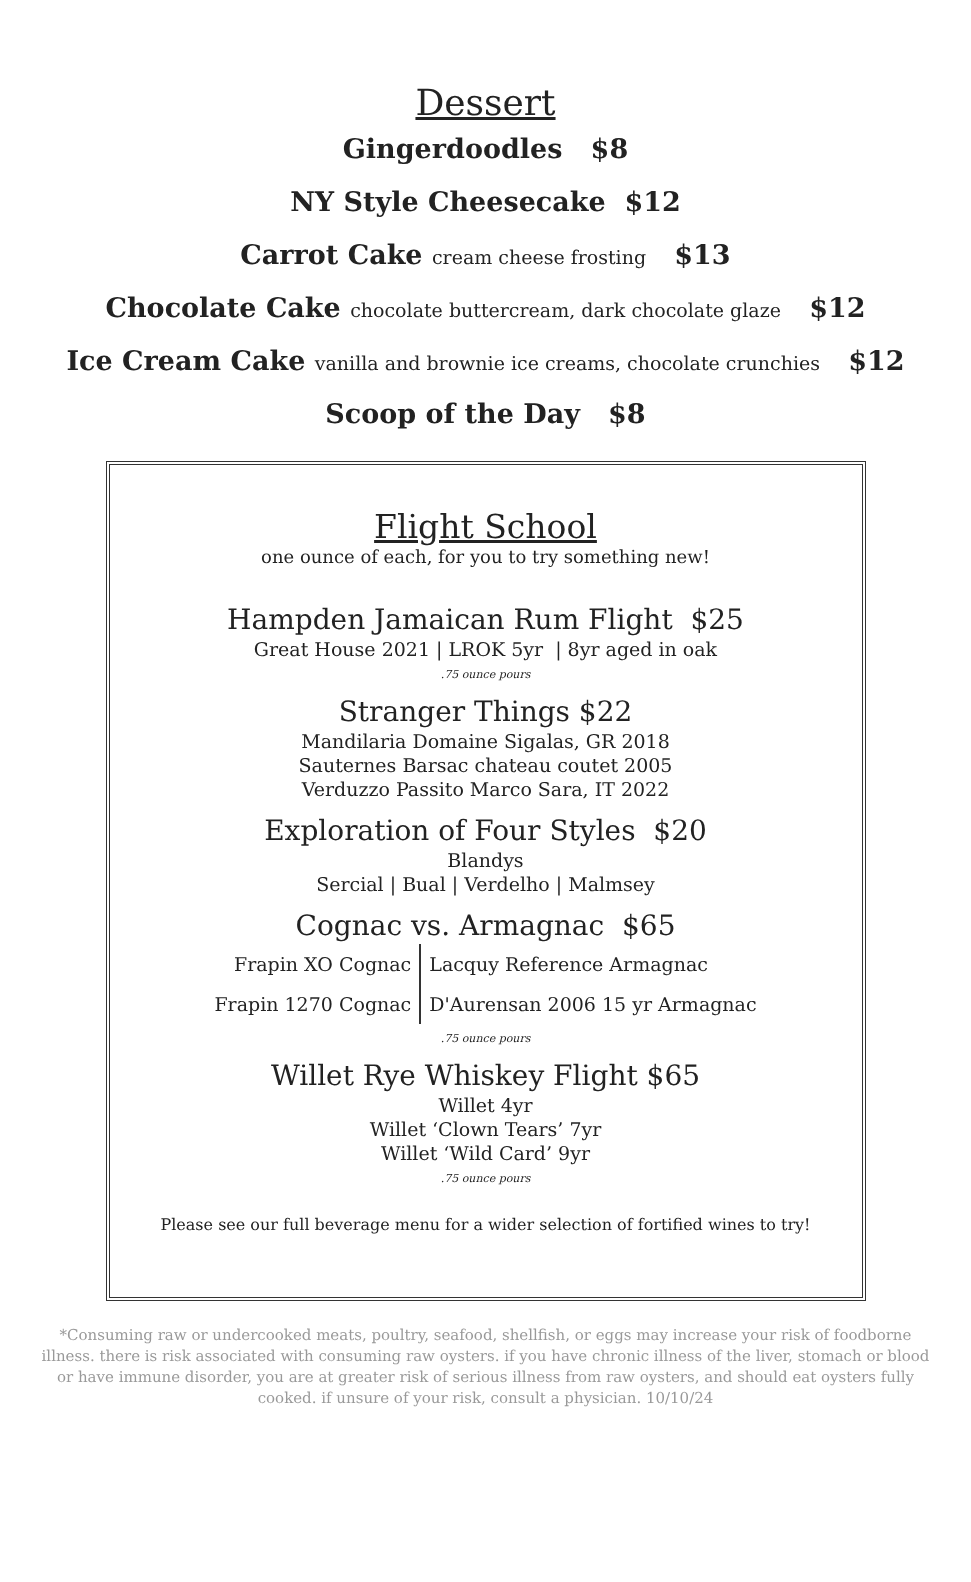Dessert
Gingerdoodles $8
NY Style Cheesecake $12
Carrot Cake cream cheese frosting $13
Chocolate Cake chocolate buttercream, dark chocolate glaze $12
Ice Cream Cake vanilla and brownie ice creams, chocolate crunchies $12
Scoop of the Day $8
Flight School
one ounce of each, for you to try something new!
Hampden Jamaican Rum Flight $25
Great House 2021 | LROK 5yr | 8yr aged in oak
.75 ounce pours
Stranger Things $22
Mandilaria Domaine Sigalas, GR 2018
Sauternes Barsac chateau coutet 2005
Verduzzo Passito Marco Sara, IT 2022
Exploration of Four Styles $20
Blandys
Sercial | Bual | Verdelho | Malmsey
Cognac vs. Armagnac $65
Frapin XO Cognac
Frapin 1270 Cognac
Lacquy Reference Armagnac
D'Aurensan 2006 15 yr Armagnac
.75 ounce pours
Willet Rye Whiskey Flight $65
Willet 4yr
Willet ‘Clown Tears’ 7yr
Willet ‘Wild Card’ 9yr
.75 ounce pours
Please see our full beverage menu for a wider selection of fortified wines to try!
*Consuming raw or undercooked meats, poultry, seafood, shellfish, or eggs may increase your risk of foodborne illness. there is risk associated with consuming raw oysters. if you have chronic illness of the liver, stomach or blood or have immune disorder, you are at greater risk of serious illness from raw oysters, and should eat oysters fully cooked. if unsure of your risk, consult a physician. 10/10/24